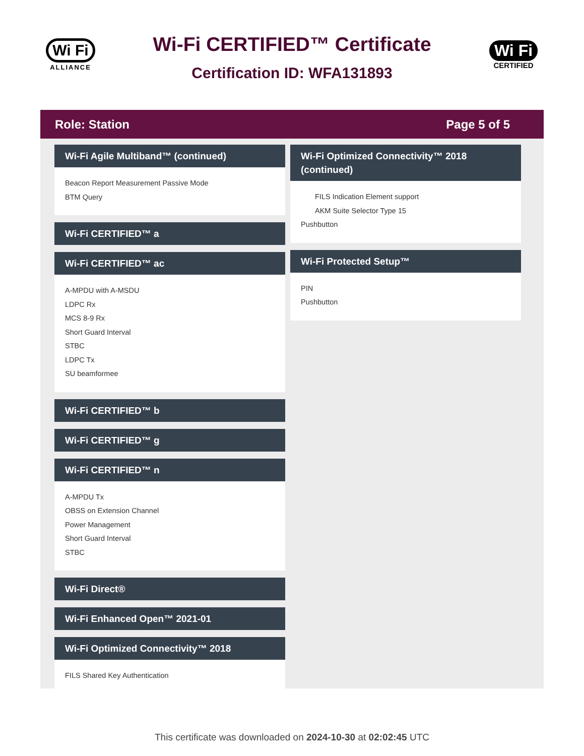Wi Fi
ALLIANCE
Wi-Fi CERTIFIED™ Certificate
Certification ID: WFA131893
Wi Fi
CERTIFIED
Role: Station Page 5 of 5
Wi-Fi Agile Multiband™ (continued)
Beacon Report Measurement Passive Mode
BTM Query
Wi-Fi CERTIFIED™ a
Wi-Fi CERTIFIED™ ac
A-MPDU with A-MSDU
LDPC Rx
MCS 8-9 Rx
Short Guard Interval
STBC
LDPC Tx
SU beamformee
Wi-Fi CERTIFIED™ b
Wi-Fi CERTIFIED™ g
Wi-Fi CERTIFIED™ n
A-MPDU Tx
OBSS on Extension Channel
Power Management
Short Guard Interval
STBC
Wi-Fi Direct®
Wi-Fi Enhanced Open™ 2021-01
Wi-Fi Optimized Connectivity™ 2018
FILS Shared Key Authentication
Wi-Fi Optimized Connectivity™ 2018 (continued)
FILS Indication Element support
AKM Suite Selector Type 15
Pushbutton
Wi-Fi Protected Setup™
PIN
Pushbutton
This certificate was downloaded on 2024-10-30 at 02:02:45 UTC